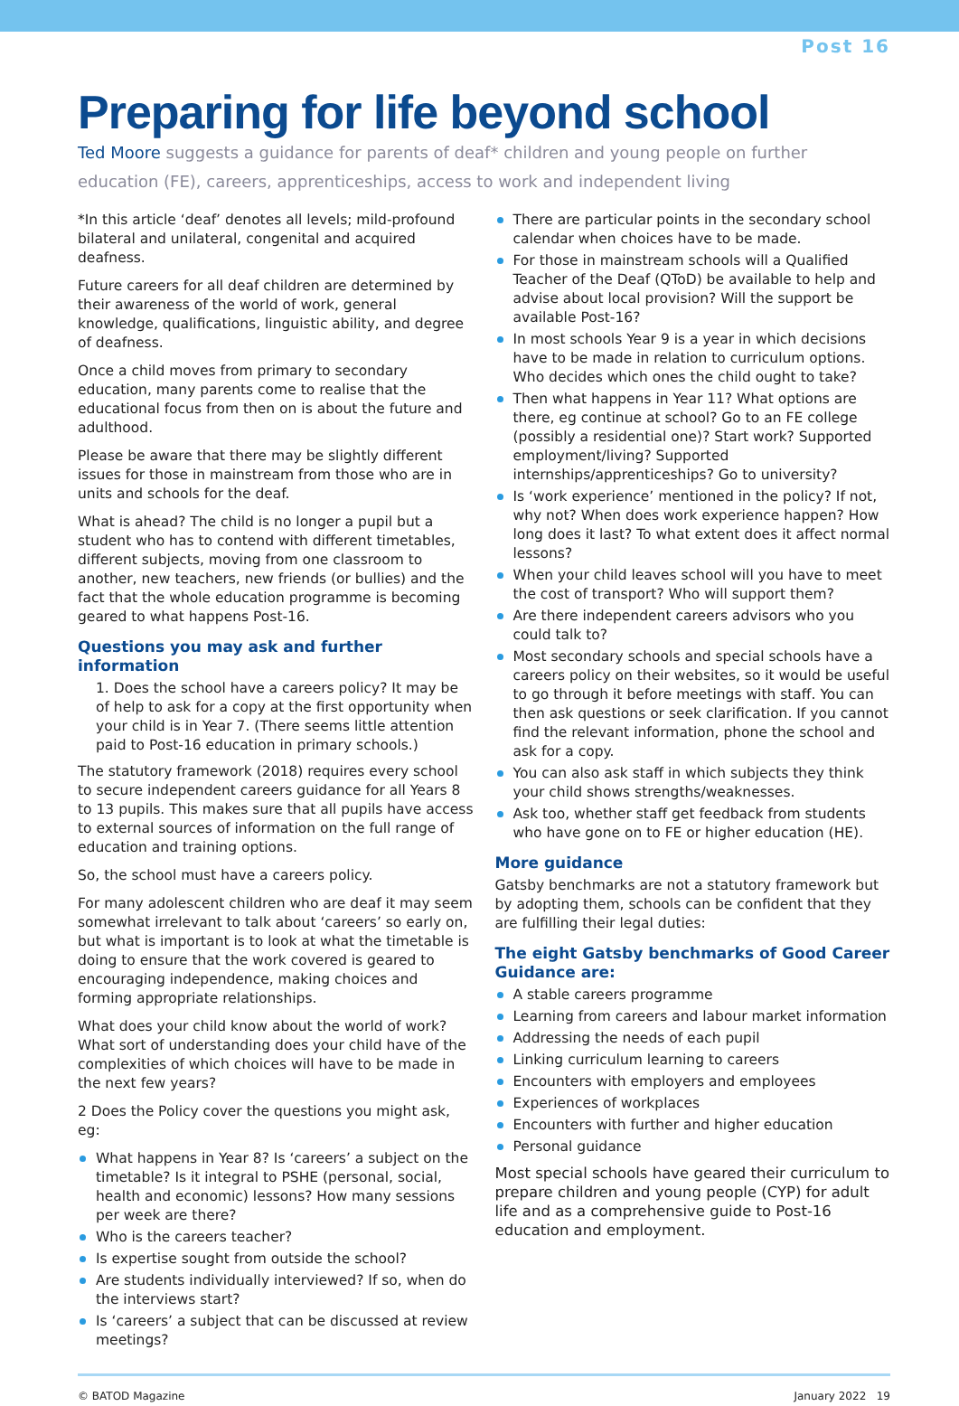Post 16
Preparing for life beyond school
Ted Moore suggests a guidance for parents of deaf* children and young people on further education (FE), careers, apprenticeships, access to work and independent living
*In this article ‘deaf’ denotes all levels; mild-profound bilateral and unilateral, congenital and acquired deafness.
Future careers for all deaf children are determined by their awareness of the world of work, general knowledge, qualifications, linguistic ability, and degree of deafness.
Once a child moves from primary to secondary education, many parents come to realise that the educational focus from then on is about the future and adulthood.
Please be aware that there may be slightly different issues for those in mainstream from those who are in units and schools for the deaf.
What is ahead? The child is no longer a pupil but a student who has to contend with different timetables, different subjects, moving from one classroom to another, new teachers, new friends (or bullies) and the fact that the whole education programme is becoming geared to what happens Post-16.
Questions you may ask and further information
1. Does the school have a careers policy? It may be of help to ask for a copy at the first opportunity when your child is in Year 7. (There seems little attention paid to Post-16 education in primary schools.)
The statutory framework (2018) requires every school to secure independent careers guidance for all Years 8 to 13 pupils. This makes sure that all pupils have access to external sources of information on the full range of education and training options.
So, the school must have a careers policy.
For many adolescent children who are deaf it may seem somewhat irrelevant to talk about ‘careers’ so early on, but what is important is to look at what the timetable is doing to ensure that the work covered is geared to encouraging independence, making choices and forming appropriate relationships.
What does your child know about the world of work? What sort of understanding does your child have of the complexities of which choices will have to be made in the next few years?
2 Does the Policy cover the questions you might ask, eg:
What happens in Year 8? Is ‘careers’ a subject on the timetable? Is it integral to PSHE (personal, social, health and economic) lessons? How many sessions per week are there?
Who is the careers teacher?
Is expertise sought from outside the school?
Are students individually interviewed? If so, when do the interviews start?
Is ‘careers’ a subject that can be discussed at review meetings?
There are particular points in the secondary school calendar when choices have to be made.
For those in mainstream schools will a Qualified Teacher of the Deaf (QToD) be available to help and advise about local provision? Will the support be available Post-16?
In most schools Year 9 is a year in which decisions have to be made in relation to curriculum options. Who decides which ones the child ought to take?
Then what happens in Year 11? What options are there, eg continue at school? Go to an FE college (possibly a residential one)? Start work? Supported employment/living? Supported internships/apprenticeships? Go to university?
Is ‘work experience’ mentioned in the policy? If not, why not? When does work experience happen? How long does it last? To what extent does it affect normal lessons?
When your child leaves school will you have to meet the cost of transport? Who will support them?
Are there independent careers advisors who you could talk to?
Most secondary schools and special schools have a careers policy on their websites, so it would be useful to go through it before meetings with staff. You can then ask questions or seek clarification. If you cannot find the relevant information, phone the school and ask for a copy.
You can also ask staff in which subjects they think your child shows strengths/weaknesses.
Ask too, whether staff get feedback from students who have gone on to FE or higher education (HE).
More guidance
Gatsby benchmarks are not a statutory framework but by adopting them, schools can be confident that they are fulfilling their legal duties:
The eight Gatsby benchmarks of Good Career Guidance are:
A stable careers programme
Learning from careers and labour market information
Addressing the needs of each pupil
Linking curriculum learning to careers
Encounters with employers and employees
Experiences of workplaces
Encounters with further and higher education
Personal guidance
Most special schools have geared their curriculum to prepare children and young people (CYP) for adult life and as a comprehensive guide to Post-16 education and employment.
© BATOD Magazine January 2022 19